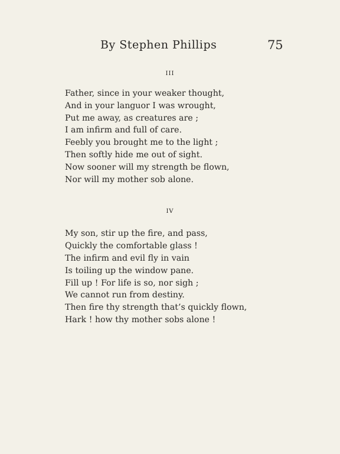By Stephen Phillips 75
III
Father, since in your weaker thought,
And in your languor I was wrought,
Put me away, as creatures are ;
I am infirm and full of care.
Feebly you brought me to the light ;
Then softly hide me out of sight.
Now sooner will my strength be flown,
Nor will my mother sob alone.
IV
My son, stir up the fire, and pass,
Quickly the comfortable glass !
The infirm and evil fly in vain
Is toiling up the window pane.
Fill up ! For life is so, nor sigh ;
We cannot run from destiny.
Then fire thy strength that’s quickly flown,
Hark ! how thy mother sobs alone !